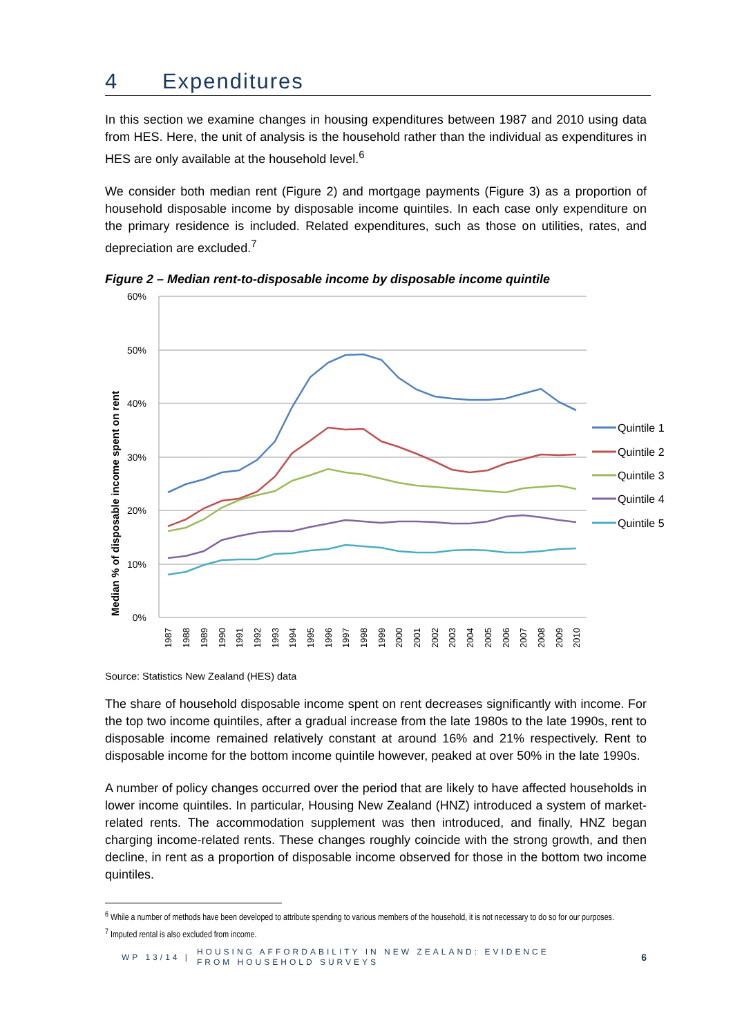4 Expenditures
In this section we examine changes in housing expenditures between 1987 and 2010 using data from HES. Here, the unit of analysis is the household rather than the individual as expenditures in HES are only available at the household level.<sup>6</sup>
We consider both median rent (Figure 2) and mortgage payments (Figure 3) as a proportion of household disposable income by disposable income quintiles. In each case only expenditure on the primary residence is included. Related expenditures, such as those on utilities, rates, and depreciation are excluded.<sup>7</sup>
Figure 2 – Median rent-to-disposable income by disposable income quintile
Median % of disposable income spent on rent
60%
50%
40%
30%
20%
10%
0%
1987
1988
1989
1990
1991
1992
1993
1994
1995
1996
1997
1998
1999
2000
2001
2002
2003
2004
2005
2006
2007
2008
2009
2010
Quintile 1
Quintile 2
Quintile 3
Quintile 4
Quintile 5
Source: Statistics New Zealand (HES) data
The share of household disposable income spent on rent decreases significantly with income. For the top two income quintiles, after a gradual increase from the late 1980s to the late 1990s, rent to disposable income remained relatively constant at around 16% and 21% respectively. Rent to disposable income for the bottom income quintile however, peaked at over 50% in the late 1990s.
A number of policy changes occurred over the period that are likely to have affected households in lower income quintiles. In particular, Housing New Zealand (HNZ) introduced a system of market-related rents. The accommodation supplement was then introduced, and finally, HNZ began charging income-related rents. These changes roughly coincide with the strong growth, and then decline, in rent as a proportion of disposable income observed for those in the bottom two income quintiles.
<sup>6</sup> While a number of methods have been developed to attribute spending to various members of the household, it is not necessary to do so for our purposes.
<sup>7</sup> Imputed rental is also excluded from income.
WP 13/14 | HOUSING AFFORDABILITY IN NEW ZEALAND: EVIDENCE
FROM HOUSEHOLD SURVEYS 6